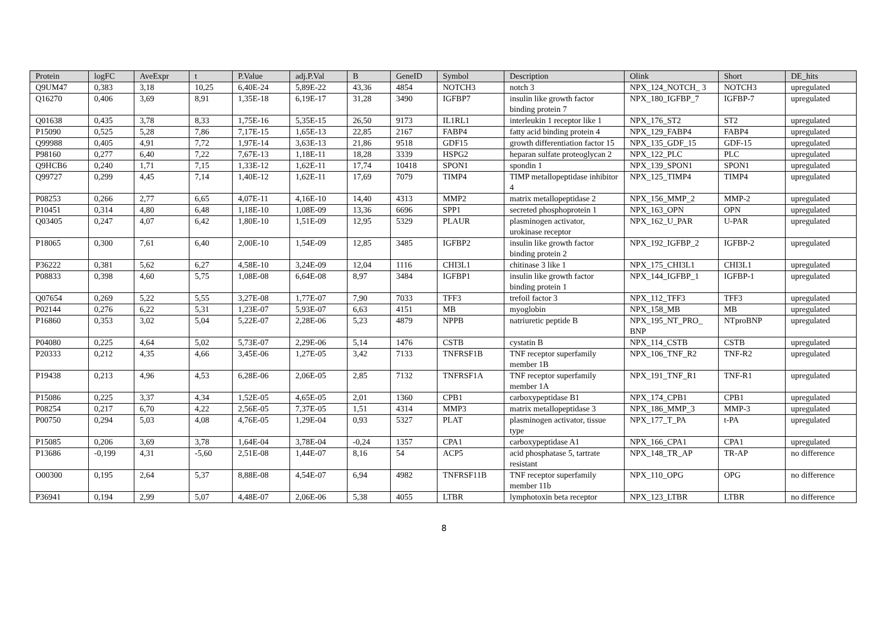| Protein | logFC | AveExpr | t | P.Value | adj.P.Val | B | GeneID | Symbol | Description | Olink | Short | DE_hits |
| --- | --- | --- | --- | --- | --- | --- | --- | --- | --- | --- | --- | --- |
| Q9UM47 | 0,383 | 3,18 | 10,25 | 6,40E-24 | 5,89E-22 | 43,36 | 4854 | NOTCH3 | notch 3 | NPX_124_NOTCH_ 3 | NOTCH3 | upregulated |
| Q16270 | 0,406 | 3,69 | 8,91 | 1,35E-18 | 6,19E-17 | 31,28 | 3490 | IGFBP7 | insulin like growth factor binding protein 7 | NPX_180_IGFBP_7 | IGFBP-7 | upregulated |
| Q01638 | 0,435 | 3,78 | 8,33 | 1,75E-16 | 5,35E-15 | 26,50 | 9173 | IL1RL1 | interleukin 1 receptor like 1 | NPX_176_ST2 | ST2 | upregulated |
| P15090 | 0,525 | 5,28 | 7,86 | 7,17E-15 | 1,65E-13 | 22,85 | 2167 | FABP4 | fatty acid binding protein 4 | NPX_129_FABP4 | FABP4 | upregulated |
| Q99988 | 0,405 | 4,91 | 7,72 | 1,97E-14 | 3,63E-13 | 21,86 | 9518 | GDF15 | growth differentiation factor 15 | NPX_135_GDF_15 | GDF-15 | upregulated |
| P98160 | 0,277 | 6,40 | 7,22 | 7,67E-13 | 1,18E-11 | 18,28 | 3339 | HSPG2 | heparan sulfate proteoglycan 2 | NPX_122_PLC | PLC | upregulated |
| Q9HCB6 | 0,240 | 1,71 | 7,15 | 1,33E-12 | 1,62E-11 | 17,74 | 10418 | SPON1 | spondin 1 | NPX_139_SPON1 | SPON1 | upregulated |
| Q99727 | 0,299 | 4,45 | 7,14 | 1,40E-12 | 1,62E-11 | 17,69 | 7079 | TIMP4 | TIMP metallopeptidase inhibitor 4 | NPX_125_TIMP4 | TIMP4 | upregulated |
| P08253 | 0,266 | 2,77 | 6,65 | 4,07E-11 | 4,16E-10 | 14,40 | 4313 | MMP2 | matrix metallopeptidase 2 | NPX_156_MMP_2 | MMP-2 | upregulated |
| P10451 | 0,314 | 4,80 | 6,48 | 1,18E-10 | 1,08E-09 | 13,36 | 6696 | SPP1 | secreted phosphoprotein 1 | NPX_163_OPN | OPN | upregulated |
| Q03405 | 0,247 | 4,07 | 6,42 | 1,80E-10 | 1,51E-09 | 12,95 | 5329 | PLAUR | plasminogen activator, urokinase receptor | NPX_162_U_PAR | U-PAR | upregulated |
| P18065 | 0,300 | 7,61 | 6,40 | 2,00E-10 | 1,54E-09 | 12,85 | 3485 | IGFBP2 | insulin like growth factor binding protein 2 | NPX_192_IGFBP_2 | IGFBP-2 | upregulated |
| P36222 | 0,381 | 5,62 | 6,27 | 4,58E-10 | 3,24E-09 | 12,04 | 1116 | CHI3L1 | chitinase 3 like 1 | NPX_175_CHI3L1 | CHI3L1 | upregulated |
| P08833 | 0,398 | 4,60 | 5,75 | 1,08E-08 | 6,64E-08 | 8,97 | 3484 | IGFBP1 | insulin like growth factor binding protein 1 | NPX_144_IGFBP_1 | IGFBP-1 | upregulated |
| Q07654 | 0,269 | 5,22 | 5,55 | 3,27E-08 | 1,77E-07 | 7,90 | 7033 | TFF3 | trefoil factor 3 | NPX_112_TFF3 | TFF3 | upregulated |
| P02144 | 0,276 | 6,22 | 5,31 | 1,23E-07 | 5,93E-07 | 6,63 | 4151 | MB | myoglobin | NPX_158_MB | MB | upregulated |
| P16860 | 0,353 | 3,02 | 5,04 | 5,22E-07 | 2,28E-06 | 5,23 | 4879 | NPPB | natriuretic peptide B | NPX_195_NT_PRO_ BNP | NTproBNP | upregulated |
| P04080 | 0,225 | 4,64 | 5,02 | 5,73E-07 | 2,29E-06 | 5,14 | 1476 | CSTB | cystatin B | NPX_114_CSTB | CSTB | upregulated |
| P20333 | 0,212 | 4,35 | 4,66 | 3,45E-06 | 1,27E-05 | 3,42 | 7133 | TNFRSF1B | TNF receptor superfamily member 1B | NPX_106_TNF_R2 | TNF-R2 | upregulated |
| P19438 | 0,213 | 4,96 | 4,53 | 6,28E-06 | 2,06E-05 | 2,85 | 7132 | TNFRSF1A | TNF receptor superfamily member 1A | NPX_191_TNF_R1 | TNF-R1 | upregulated |
| P15086 | 0,225 | 3,37 | 4,34 | 1,52E-05 | 4,65E-05 | 2,01 | 1360 | CPB1 | carboxypeptidase B1 | NPX_174_CPB1 | CPB1 | upregulated |
| P08254 | 0,217 | 6,70 | 4,22 | 2,56E-05 | 7,37E-05 | 1,51 | 4314 | MMP3 | matrix metallopeptidase 3 | NPX_186_MMP_3 | MMP-3 | upregulated |
| P00750 | 0,294 | 5,03 | 4,08 | 4,76E-05 | 1,29E-04 | 0,93 | 5327 | PLAT | plasminogen activator, tissue type | NPX_177_T_PA | t-PA | upregulated |
| P15085 | 0,206 | 3,69 | 3,78 | 1,64E-04 | 3,78E-04 | -0,24 | 1357 | CPA1 | carboxypeptidase A1 | NPX_166_CPA1 | CPA1 | upregulated |
| P13686 | -0,199 | 4,31 | -5,60 | 2,51E-08 | 1,44E-07 | 8,16 | 54 | ACP5 | acid phosphatase 5, tartrate resistant | NPX_148_TR_AP | TR-AP | no difference |
| O00300 | 0,195 | 2,64 | 5,37 | 8,88E-08 | 4,54E-07 | 6,94 | 4982 | TNFRSF11B | TNF receptor superfamily member 11b | NPX_110_OPG | OPG | no difference |
| P36941 | 0,194 | 2,99 | 5,07 | 4,48E-07 | 2,06E-06 | 5,38 | 4055 | LTBR | lymphotoxin beta receptor | NPX_123_LTBR | LTBR | no difference |
8